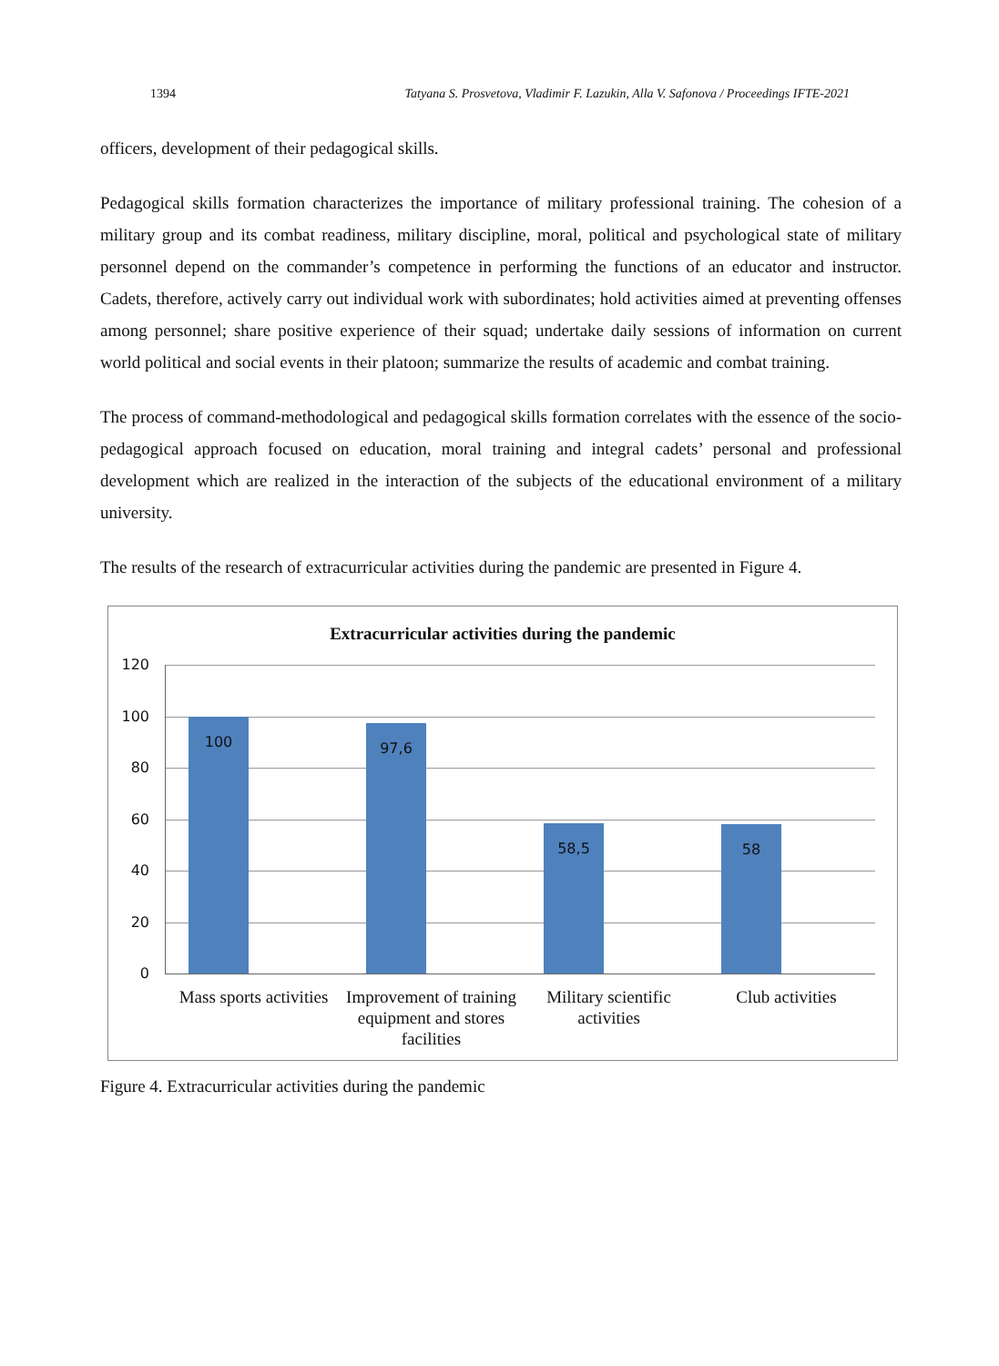1394 Tatyana S. Prosvetova, Vladimir F. Lazukin, Alla V. Safonova / Proceedings IFTE-2021
officers, development of their pedagogical skills.
Pedagogical skills formation characterizes the importance of military professional training. The cohesion of a military group and its combat readiness, military discipline, moral, political and psychological state of military personnel depend on the commander’s competence in performing the functions of an educator and instructor. Cadets, therefore, actively carry out individual work with subordinates; hold activities aimed at preventing offenses among personnel; share positive experience of their squad; undertake daily sessions of information on current world political and social events in their platoon; summarize the results of academic and combat training.
The process of command-methodological and pedagogical skills formation correlates with the essence of the socio-pedagogical approach focused on education, moral training and integral cadets’ personal and professional development which are realized in the interaction of the subjects of the educational environment of a military university.
The results of the research of extracurricular activities during the pandemic are presented in Figure 4.
Extracurricular activities during the pandemic
120
100
80
60
40
20
0
100 97,6
58,5 58
Mass sports activities
Improvement of training equipment and stores facilities
Military scientific activities
Club activities
Figure 4. Extracurricular activities during the pandemic